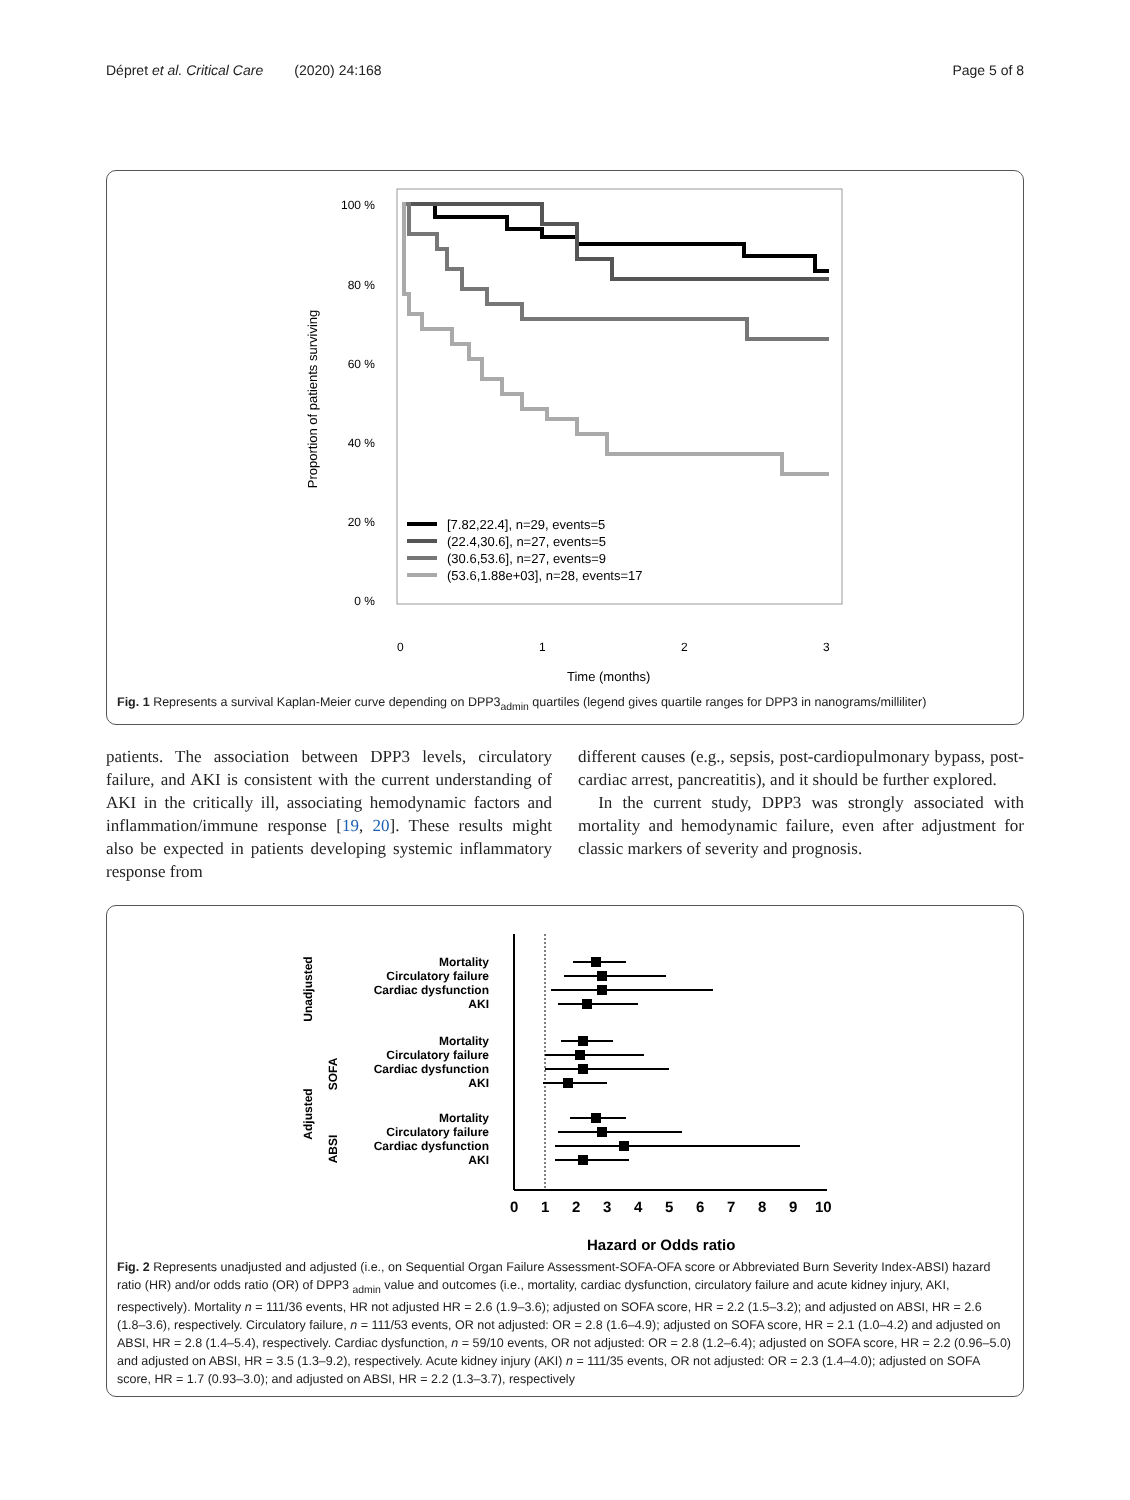Dépret et al. Critical Care (2020) 24:168 Page 5 of 8
100 %
80 %
60 %
40 %
20 %
0 %
0
1
2
3
Time (months)
Proportion of patients surviving
[7.82,22.4], n=29, events=5
(22.4,30.6], n=27, events=5
(30.6,53.6], n=27, events=9
(53.6,1.88e+03], n=28, events=17
Fig. 1 Represents a survival Kaplan-Meier curve depending on DPP3<sub>admin</sub> quartiles (legend gives quartile ranges for DPP3 in nanograms/milliliter)
patients. The association between DPP3 levels, circulatory failure, and AKI is consistent with the current understanding of AKI in the critically ill, associating hemodynamic factors and inflammation/immune response [19, 20]. These results might also be expected in patients developing systemic inflammatory response from
different causes (e.g., sepsis, post-cardiopulmonary bypass, post-cardiac arrest, pancreatitis), and it should be further explored.
In the current study, DPP3 was strongly associated with mortality and hemodynamic failure, even after adjustment for classic markers of severity and prognosis.
Unadjusted
Adjusted
SOFA
ABSI
Mortality
Circulatory failure
Cardiac dysfunction
AKI
Mortality
Circulatory failure
Cardiac dysfunction
AKI
Mortality
Circulatory failure
Cardiac dysfunction
AKI
0
1
2
3
4
5
6
7
8
9
10
Hazard or Odds ratio
Fig. 2 Represents unadjusted and adjusted (i.e., on Sequential Organ Failure Assessment-SOFA-OFA score or Abbreviated Burn Severity Index-ABSI) hazard ratio (HR) and/or odds ratio (OR) of DPP3 <sub>admin</sub> value and outcomes (i.e., mortality, cardiac dysfunction, circulatory failure and acute kidney injury, AKI, respectively). Mortality n = 111/36 events, HR not adjusted HR = 2.6 (1.9–3.6); adjusted on SOFA score, HR = 2.2 (1.5–3.2); and adjusted on ABSI, HR = 2.6 (1.8–3.6), respectively. Circulatory failure, n = 111/53 events, OR not adjusted: OR = 2.8 (1.6–4.9); adjusted on SOFA score, HR = 2.1 (1.0–4.2) and adjusted on ABSI, HR = 2.8 (1.4–5.4), respectively. Cardiac dysfunction, n = 59/10 events, OR not adjusted: OR = 2.8 (1.2–6.4); adjusted on SOFA score, HR = 2.2 (0.96–5.0) and adjusted on ABSI, HR = 3.5 (1.3–9.2), respectively. Acute kidney injury (AKI) n = 111/35 events, OR not adjusted: OR = 2.3 (1.4–4.0); adjusted on SOFA score, HR = 1.7 (0.93–3.0); and adjusted on ABSI, HR = 2.2 (1.3–3.7), respectively